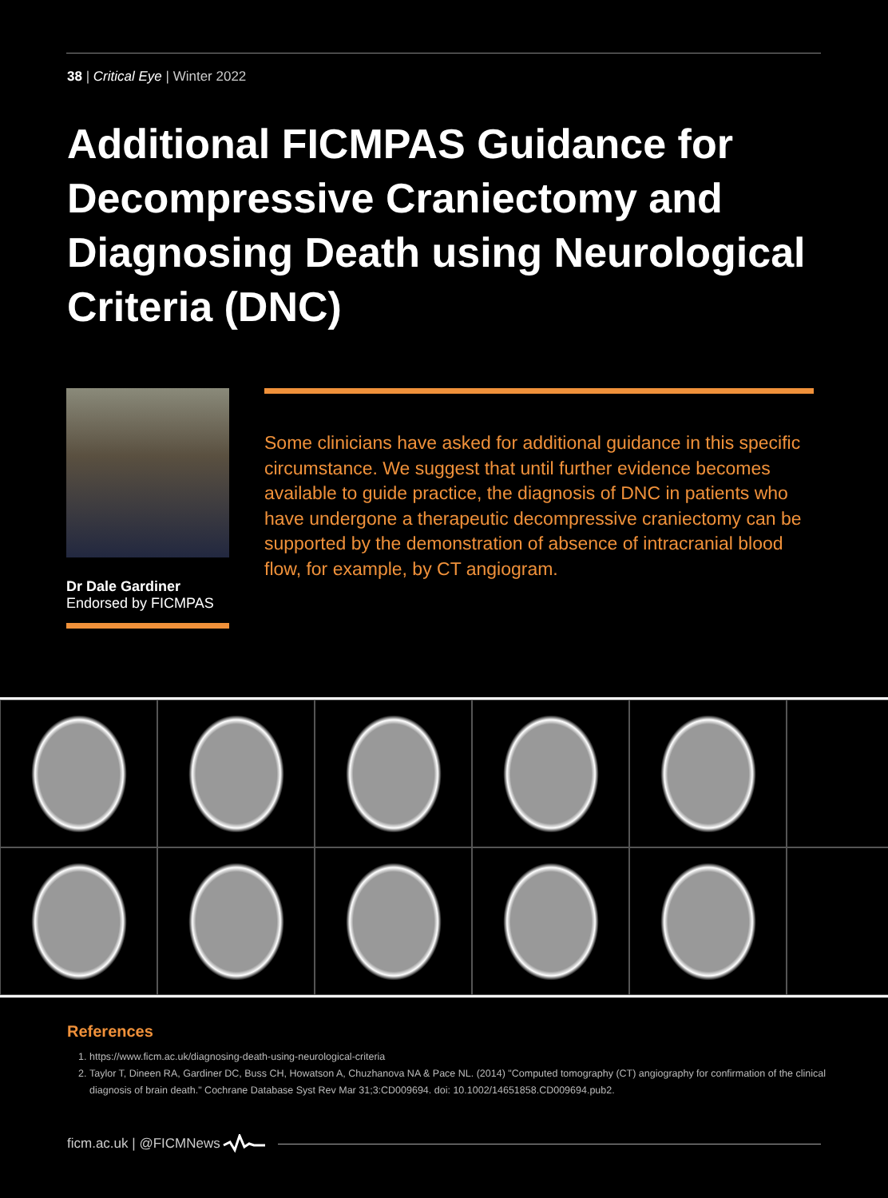38 | Critical Eye | Winter 2022
Additional FICMPAS Guidance for Decompressive Craniectomy and Diagnosing Death using Neurological Criteria (DNC)
Dr Dale Gardiner
Endorsed by FICMPAS
Some clinicians have asked for additional guidance in this specific circumstance. We suggest that until further evidence becomes available to guide practice, the diagnosis of DNC in patients who have undergone a therapeutic decompressive craniectomy can be supported by the demonstration of absence of intracranial blood flow, for example, by CT angiogram.
References
1. https://www.ficm.ac.uk/diagnosing-death-using-neurological-criteria
2. Taylor T, Dineen RA, Gardiner DC, Buss CH, Howatson A, Chuzhanova NA & Pace NL. (2014) "Computed tomography (CT) angiography for confirmation of the clinical diagnosis of brain death." Cochrane Database Syst Rev Mar 31;3:CD009694. doi: 10.1002/14651858.CD009694.pub2.
ficm.ac.uk | @FICMNews